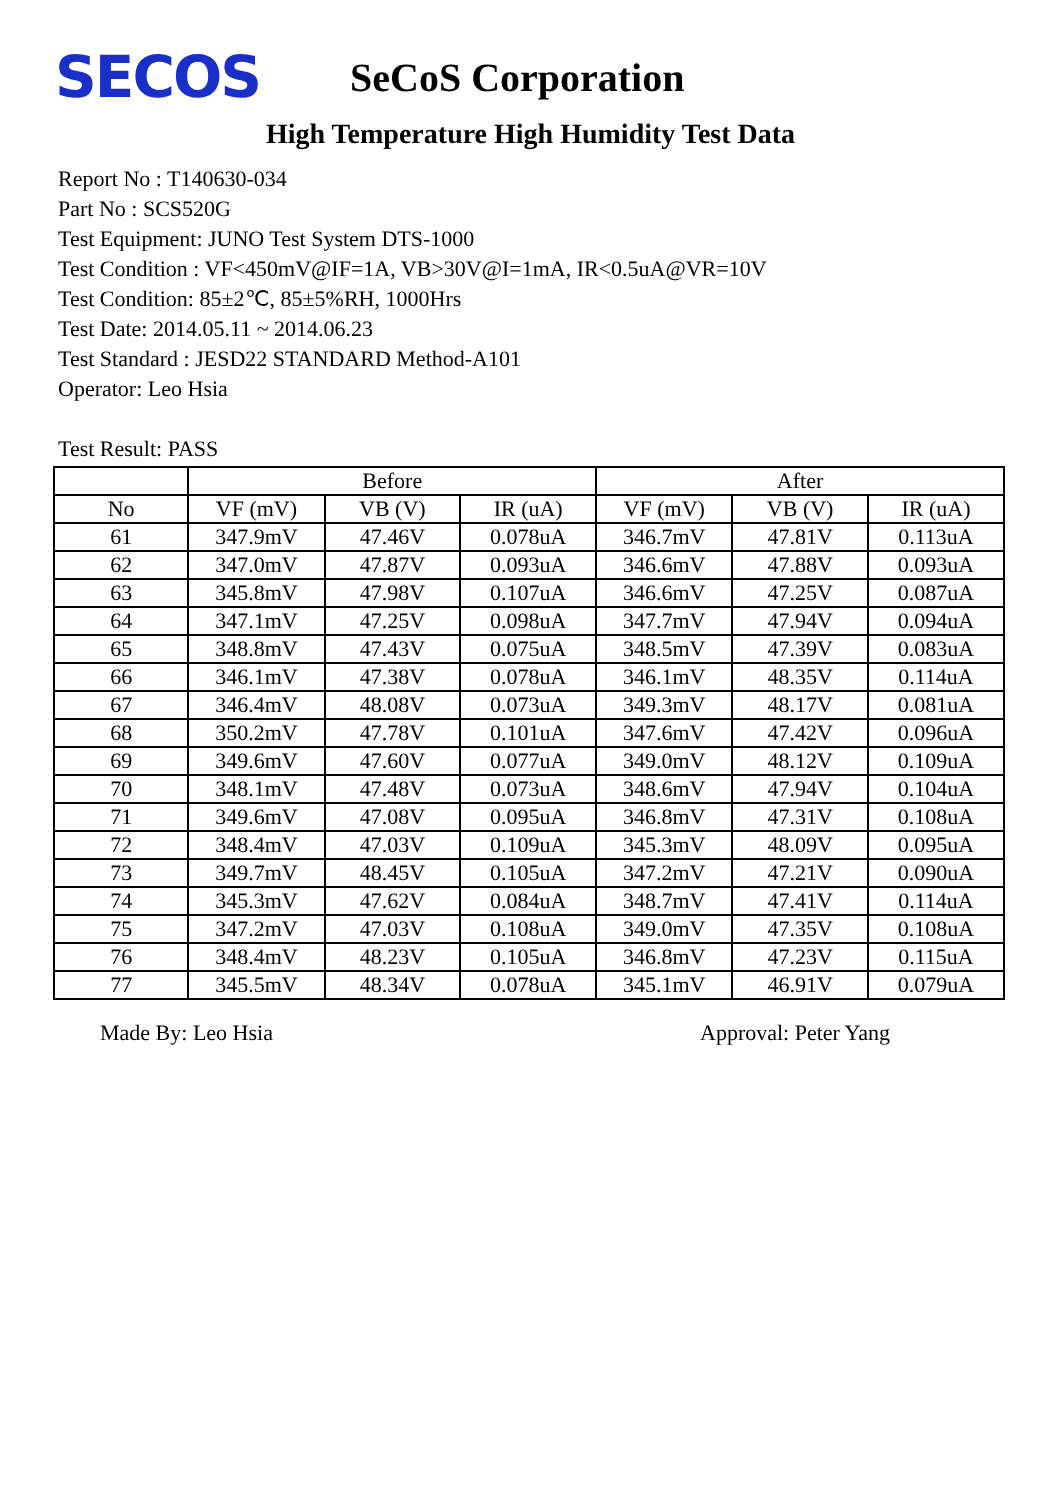SECOS
SeCoS Corporation
High Temperature High Humidity Test Data
Report No : T140630-034
Part No : SCS520G
Test Equipment: JUNO Test System DTS-1000
Test Condition : VF<450mV@IF=1A, VB>30V@I=1mA, IR<0.5uA@VR=10V
Test Condition: 85±2℃, 85±5%RH, 1000Hrs
Test Date: 2014.05.11 ~ 2014.06.23
Test Standard : JESD22 STANDARD Method-A101
Operator: Leo Hsia
Test Result: PASS
| | Before | | | After | | |
| --- | --- | --- | --- | --- | --- | --- |
| No | VF (mV) | VB (V) | IR (uA) | VF (mV) | VB (V) | IR (uA) |
| 61 | 347.9mV | 47.46V | 0.078uA | 346.7mV | 47.81V | 0.113uA |
| 62 | 347.0mV | 47.87V | 0.093uA | 346.6mV | 47.88V | 0.093uA |
| 63 | 345.8mV | 47.98V | 0.107uA | 346.6mV | 47.25V | 0.087uA |
| 64 | 347.1mV | 47.25V | 0.098uA | 347.7mV | 47.94V | 0.094uA |
| 65 | 348.8mV | 47.43V | 0.075uA | 348.5mV | 47.39V | 0.083uA |
| 66 | 346.1mV | 47.38V | 0.078uA | 346.1mV | 48.35V | 0.114uA |
| 67 | 346.4mV | 48.08V | 0.073uA | 349.3mV | 48.17V | 0.081uA |
| 68 | 350.2mV | 47.78V | 0.101uA | 347.6mV | 47.42V | 0.096uA |
| 69 | 349.6mV | 47.60V | 0.077uA | 349.0mV | 48.12V | 0.109uA |
| 70 | 348.1mV | 47.48V | 0.073uA | 348.6mV | 47.94V | 0.104uA |
| 71 | 349.6mV | 47.08V | 0.095uA | 346.8mV | 47.31V | 0.108uA |
| 72 | 348.4mV | 47.03V | 0.109uA | 345.3mV | 48.09V | 0.095uA |
| 73 | 349.7mV | 48.45V | 0.105uA | 347.2mV | 47.21V | 0.090uA |
| 74 | 345.3mV | 47.62V | 0.084uA | 348.7mV | 47.41V | 0.114uA |
| 75 | 347.2mV | 47.03V | 0.108uA | 349.0mV | 47.35V | 0.108uA |
| 76 | 348.4mV | 48.23V | 0.105uA | 346.8mV | 47.23V | 0.115uA |
| 77 | 345.5mV | 48.34V | 0.078uA | 345.1mV | 46.91V | 0.079uA |
Made By: Leo Hsia Approval: Peter Yang